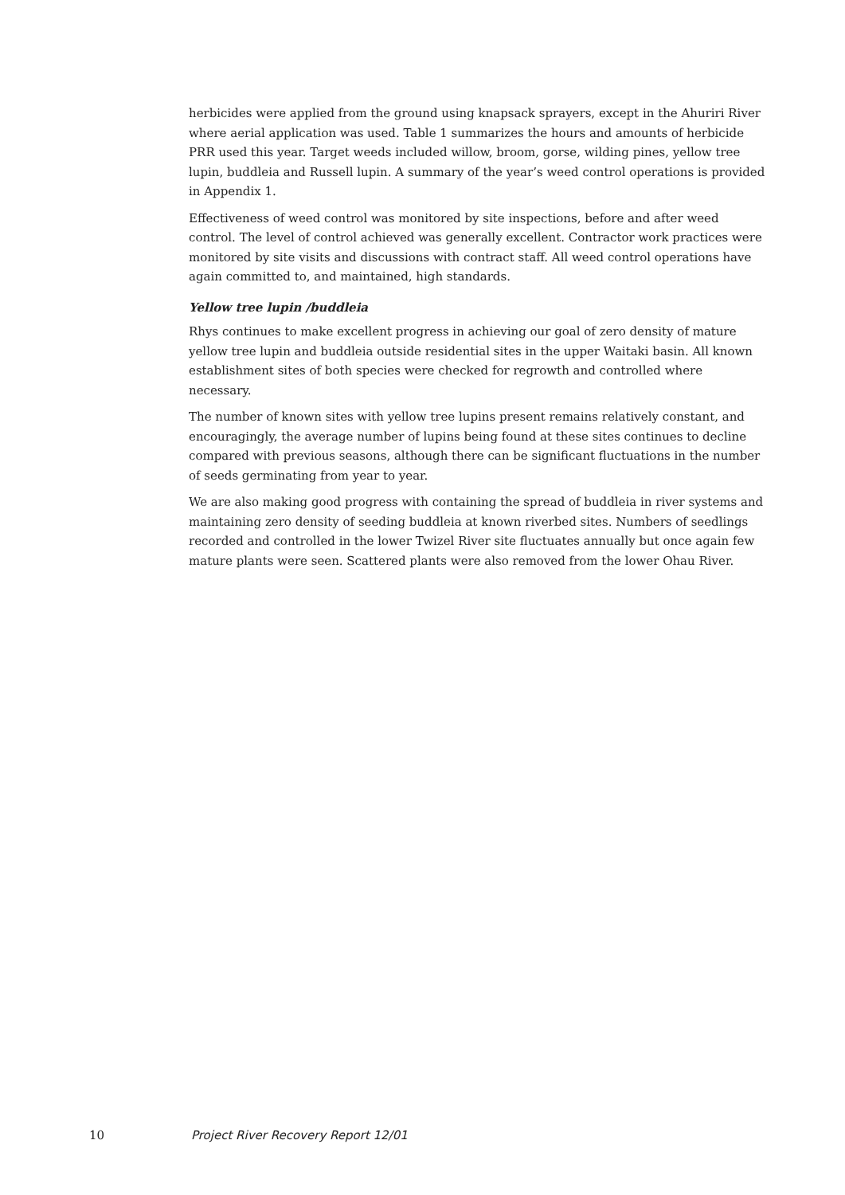herbicides were applied from the ground using knapsack sprayers, except in the Ahuriri River where aerial application was used. Table 1 summarizes the hours and amounts of herbicide PRR used this year. Target weeds included willow, broom, gorse, wilding pines, yellow tree lupin, buddleia and Russell lupin. A summary of the year’s weed control operations is provided in Appendix 1.
Effectiveness of weed control was monitored by site inspections, before and after weed control. The level of control achieved was generally excellent. Contractor work practices were monitored by site visits and discussions with contract staff. All weed control operations have again committed to, and maintained, high standards.
Yellow tree lupin /buddleia
Rhys continues to make excellent progress in achieving our goal of zero density of mature yellow tree lupin and buddleia outside residential sites in the upper Waitaki basin. All known establishment sites of both species were checked for regrowth and controlled where necessary.
The number of known sites with yellow tree lupins present remains relatively constant, and encouragingly, the average number of lupins being found at these sites continues to decline compared with previous seasons, although there can be significant fluctuations in the number of seeds germinating from year to year.
We are also making good progress with containing the spread of buddleia in river systems and maintaining zero density of seeding buddleia at known riverbed sites. Numbers of seedlings recorded and controlled in the lower Twizel River site fluctuates annually but once again few mature plants were seen. Scattered plants were also removed from the lower Ohau River.
10 Project River Recovery Report 12/01